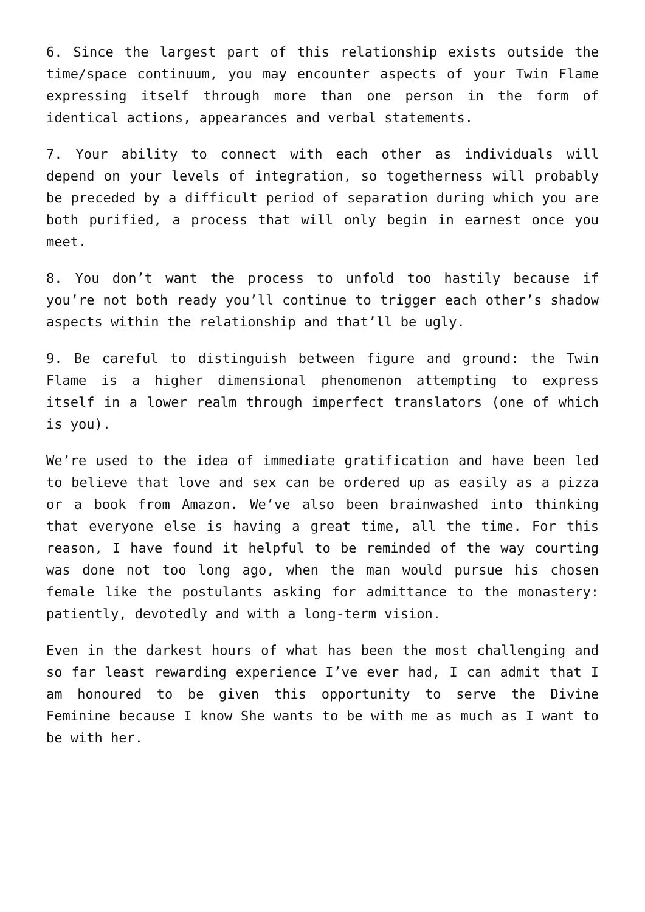6. Since the largest part of this relationship exists outside the time/space continuum, you may encounter aspects of your Twin Flame expressing itself through more than one person in the form of identical actions, appearances and verbal statements.
7. Your ability to connect with each other as individuals will depend on your levels of integration, so togetherness will probably be preceded by a difficult period of separation during which you are both purified, a process that will only begin in earnest once you meet.
8. You don’t want the process to unfold too hastily because if you’re not both ready you’ll continue to trigger each other’s shadow aspects within the relationship and that’ll be ugly.
9. Be careful to distinguish between figure and ground: the Twin Flame is a higher dimensional phenomenon attempting to express itself in a lower realm through imperfect translators (one of which is you).
We’re used to the idea of immediate gratification and have been led to believe that love and sex can be ordered up as easily as a pizza or a book from Amazon. We’ve also been brainwashed into thinking that everyone else is having a great time, all the time. For this reason, I have found it helpful to be reminded of the way courting was done not too long ago, when the man would pursue his chosen female like the postulants asking for admittance to the monastery: patiently, devotedly and with a long-term vision.
Even in the darkest hours of what has been the most challenging and so far least rewarding experience I’ve ever had, I can admit that I am honoured to be given this opportunity to serve the Divine Feminine because I know She wants to be with me as much as I want to be with her.